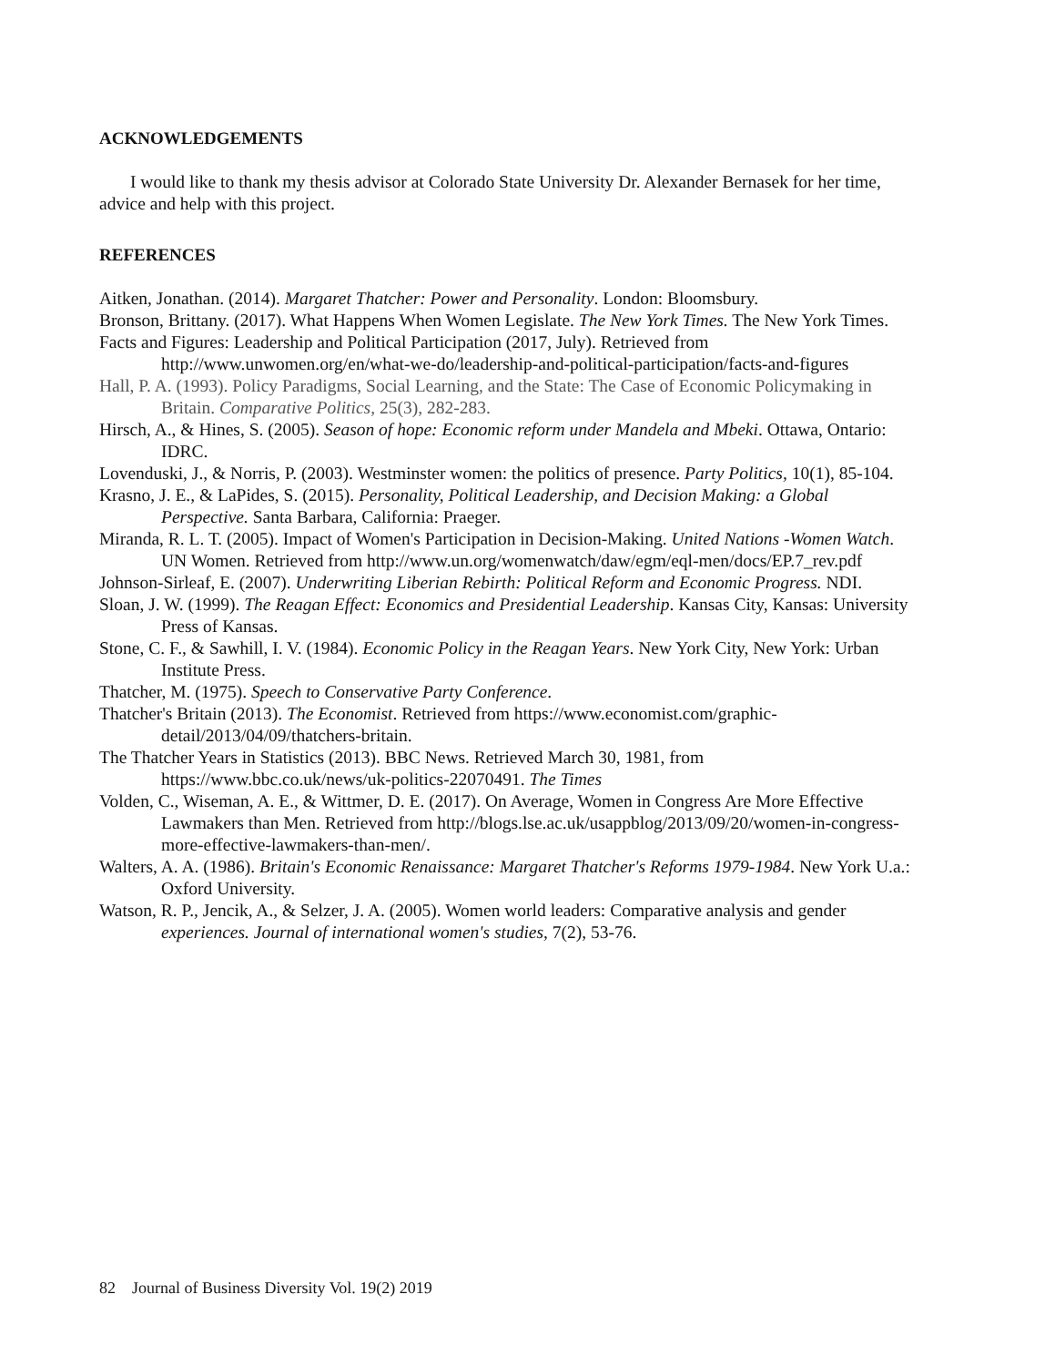ACKNOWLEDGEMENTS
I would like to thank my thesis advisor at Colorado State University Dr. Alexander Bernasek for her time, advice and help with this project.
REFERENCES
Aitken, Jonathan. (2014). Margaret Thatcher: Power and Personality. London: Bloomsbury.
Bronson, Brittany. (2017). What Happens When Women Legislate. The New York Times. The New York Times.
Facts and Figures: Leadership and Political Participation (2017, July). Retrieved from http://www.unwomen.org/en/what-we-do/leadership-and-political-participation/facts-and-figures
Hall, P. A. (1993). Policy Paradigms, Social Learning, and the State: The Case of Economic Policymaking in Britain. Comparative Politics, 25(3), 282-283.
Hirsch, A., & Hines, S. (2005). Season of hope: Economic reform under Mandela and Mbeki. Ottawa, Ontario: IDRC.
Lovenduski, J., & Norris, P. (2003). Westminster women: the politics of presence. Party Politics, 10(1), 85-104.
Krasno, J. E., & LaPides, S. (2015). Personality, Political Leadership, and Decision Making: a Global Perspective. Santa Barbara, California: Praeger.
Miranda, R. L. T. (2005). Impact of Women's Participation in Decision-Making. United Nations -Women Watch. UN Women. Retrieved from http://www.un.org/womenwatch/daw/egm/eql-men/docs/EP.7_rev.pdf
Johnson-Sirleaf, E. (2007). Underwriting Liberian Rebirth: Political Reform and Economic Progress. NDI.
Sloan, J. W. (1999). The Reagan Effect: Economics and Presidential Leadership. Kansas City, Kansas: University Press of Kansas.
Stone, C. F., & Sawhill, I. V. (1984). Economic Policy in the Reagan Years. New York City, New York: Urban Institute Press.
Thatcher, M. (1975). Speech to Conservative Party Conference.
Thatcher's Britain (2013). The Economist. Retrieved from https://www.economist.com/graphic-detail/2013/04/09/thatchers-britain.
The Thatcher Years in Statistics (2013). BBC News. Retrieved March 30, 1981, from https://www.bbc.co.uk/news/uk-politics-22070491. The Times
Volden, C., Wiseman, A. E., & Wittmer, D. E. (2017). On Average, Women in Congress Are More Effective Lawmakers than Men. Retrieved from http://blogs.lse.ac.uk/usappblog/2013/09/20/women-in-congress-more-effective-lawmakers-than-men/.
Walters, A. A. (1986). Britain's Economic Renaissance: Margaret Thatcher's Reforms 1979-1984. New York U.a.: Oxford University.
Watson, R. P., Jencik, A., & Selzer, J. A. (2005). Women world leaders: Comparative analysis and gender experiences. Journal of international women's studies, 7(2), 53-76.
82 Journal of Business Diversity Vol. 19(2) 2019